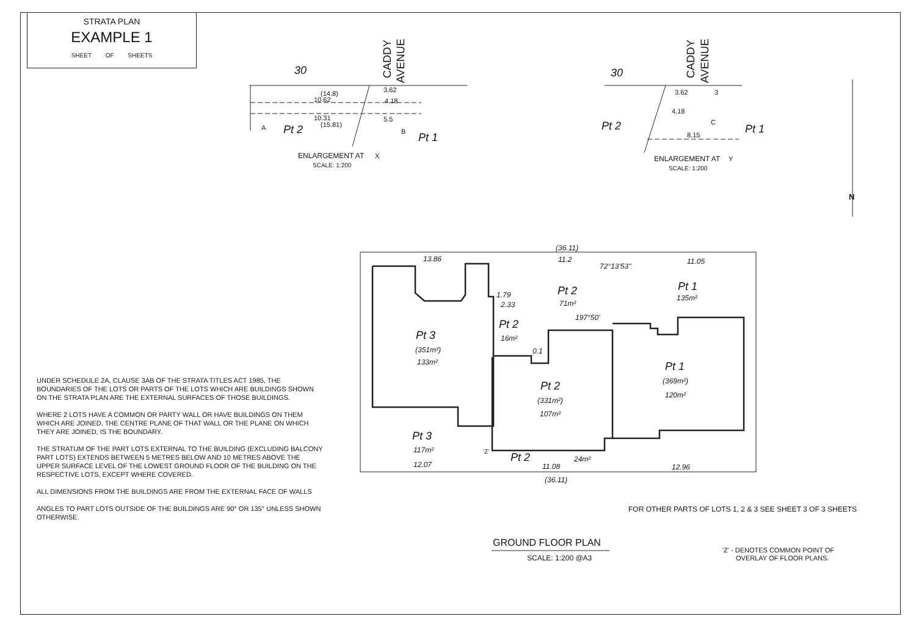STRATA PLAN
EXAMPLE 1
SHEET OF SHEETS
30
CADDY
AVENUE
3.62
4.18
5.5
(14.8)
10.62
10.31
(15.81)
Pt 2
Pt 1
A
B
ENLARGEMENT AT
X
SCALE: 1:200
30
CADDY
AVENUE
3.62
3
4.18
8.15
C
Pt 2
Pt 1
ENLARGEMENT AT
Y
SCALE: 1:200
N
(36.11)
13.86
11.2
72°13'53"
11.05
Pt 2
71m²
Pt 1
135m²
1.79
2.33
197°50'
Pt 2
16m²
0.1
Pt 3
(351m²)
133m²
Pt 1
(369m²)
120m²
Pt 2
(331m²)
107m²
Pt 3
117m²
12.07
'Z'
Pt 2
24m²
11.08
12.96
(36.11)
FOR OTHER PARTS OF LOTS 1, 2 & 3 SEE SHEET 3 OF 3 SHEETS
GROUND FLOOR PLAN
SCALE: 1:200 @A3
'Z' - DENOTES COMMON POINT OF
OVERLAY OF FLOOR PLANS.
UNDER SCHEDULE 2A, CLAUSE 3AB OF THE STRATA TITLES ACT 1985, THE BOUNDARIES OF THE LOTS OR PARTS OF THE LOTS WHICH ARE BUILDINGS SHOWN ON THE STRATA PLAN ARE THE EXTERNAL SURFACES OF THOSE BUILDINGS.
WHERE 2 LOTS HAVE A COMMON OR PARTY WALL OR HAVE BUILDINGS ON THEM WHICH ARE JOINED, THE CENTRE PLANE OF THAT WALL OR THE PLANE ON WHICH THEY ARE JOINED, IS THE BOUNDARY.
THE STRATUM OF THE PART LOTS EXTERNAL TO THE BUILDING (EXCLUDING BALCONY PART LOTS) EXTENDS BETWEEN 5 METRES BELOW AND 10 METRES ABOVE THE UPPER SURFACE LEVEL OF THE LOWEST GROUND FLOOR OF THE BUILDING ON THE RESPECTIVE LOTS, EXCEPT WHERE COVERED.
ALL DIMENSIONS FROM THE BUILDINGS ARE FROM THE EXTERNAL FACE OF WALLS
ANGLES TO PART LOTS OUTSIDE OF THE BUILDINGS ARE 90° OR 135° UNLESS SHOWN OTHERWISE.